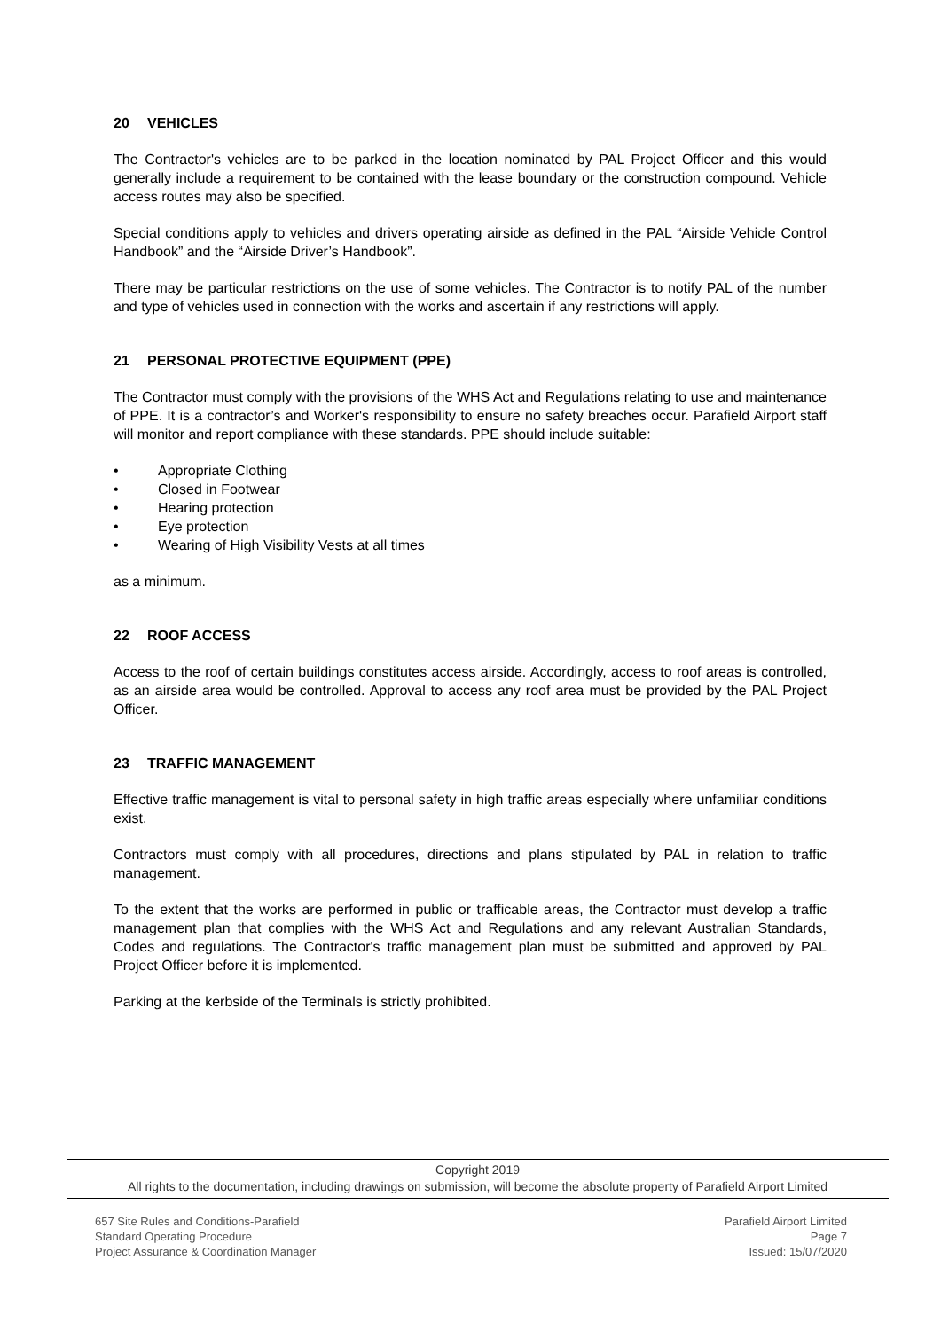20 VEHICLES
The Contractor's vehicles are to be parked in the location nominated by PAL Project Officer and this would generally include a requirement to be contained with the lease boundary or the construction compound. Vehicle access routes may also be specified.
Special conditions apply to vehicles and drivers operating airside as defined in the PAL “Airside Vehicle Control Handbook” and the “Airside Driver’s Handbook”.
There may be particular restrictions on the use of some vehicles. The Contractor is to notify PAL of the number and type of vehicles used in connection with the works and ascertain if any restrictions will apply.
21 PERSONAL PROTECTIVE EQUIPMENT (PPE)
The Contractor must comply with the provisions of the WHS Act and Regulations relating to use and maintenance of PPE. It is a contractor’s and Worker's responsibility to ensure no safety breaches occur. Parafield Airport staff will monitor and report compliance with these standards. PPE should include suitable:
• Appropriate Clothing
• Closed in Footwear
• Hearing protection
• Eye protection
• Wearing of High Visibility Vests at all times
as a minimum.
22 ROOF ACCESS
Access to the roof of certain buildings constitutes access airside. Accordingly, access to roof areas is controlled, as an airside area would be controlled. Approval to access any roof area must be provided by the PAL Project Officer.
23 TRAFFIC MANAGEMENT
Effective traffic management is vital to personal safety in high traffic areas especially where unfamiliar conditions exist.
Contractors must comply with all procedures, directions and plans stipulated by PAL in relation to traffic management.
To the extent that the works are performed in public or trafficable areas, the Contractor must develop a traffic management plan that complies with the WHS Act and Regulations and any relevant Australian Standards, Codes and regulations. The Contractor's traffic management plan must be submitted and approved by PAL Project Officer before it is implemented.
Parking at the kerbside of the Terminals is strictly prohibited.
Copyright 2019
All rights to the documentation, including drawings on submission, will become the absolute property of Parafield Airport Limited
657 Site Rules and Conditions-Parafield
Standard Operating Procedure
Project Assurance & Coordination Manager
Parafield Airport Limited
Page 7
Issued: 15/07/2020